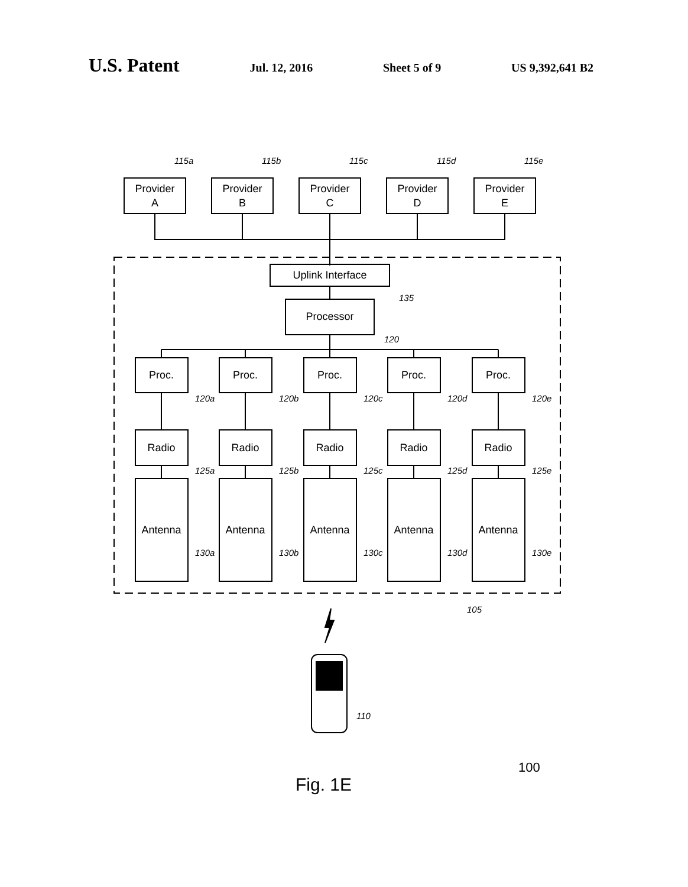U.S. Patent Jul. 12, 2016 Sheet 5 of 9 US 9,392,641 B2
Provider
A
Provider
B
Provider
C
Provider
D
Provider
E
Uplink Interface
Processor
115a
115b
115c
115d
115e
135
120
105
110
Proc.
Proc.
Proc.
Proc.
Proc.
Radio
Radio
Radio
Radio
Radio
Antenna
Antenna
Antenna
Antenna
Antenna
120a
120b
120c
120d
120e
125a
125b
125c
125d
125e
130a
130b
130c
130d
130e
100
Fig. 1E